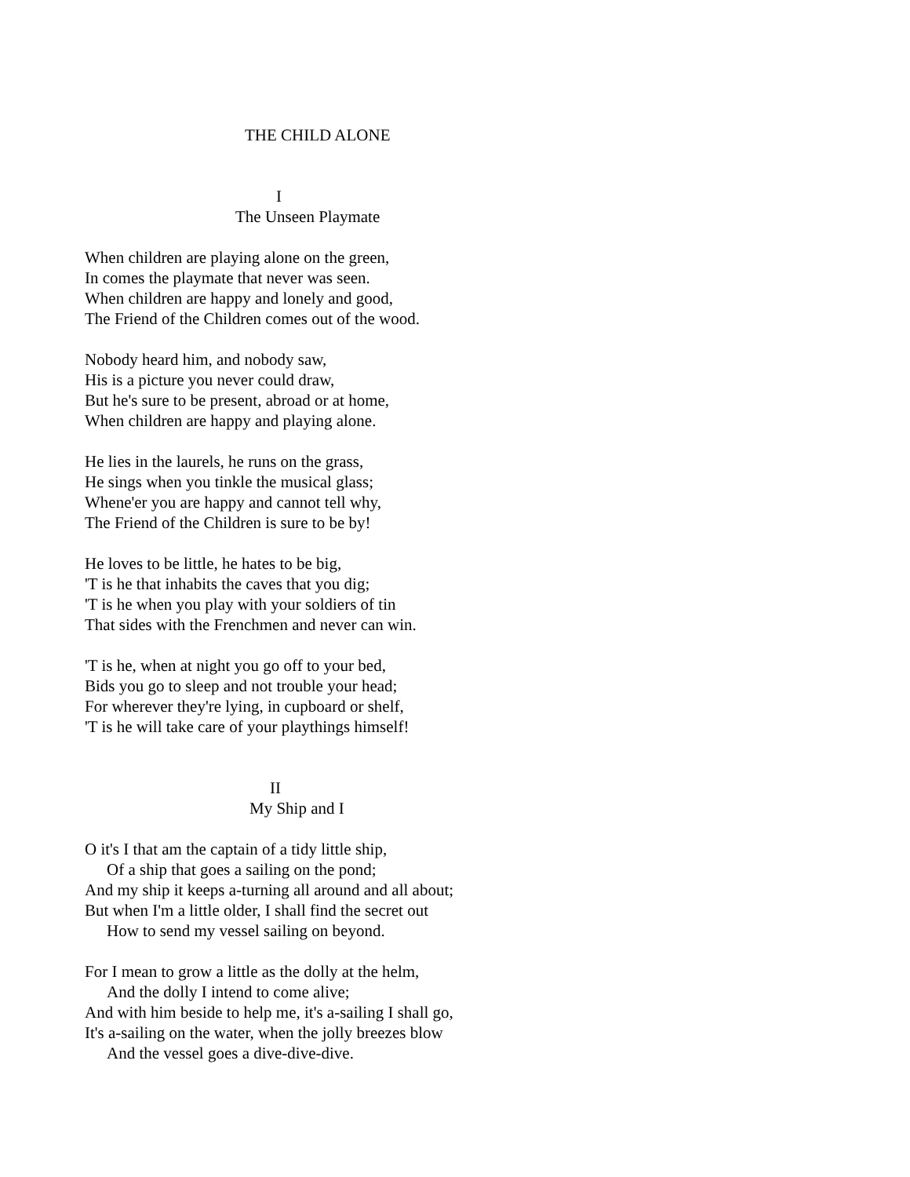THE CHILD ALONE
I
The Unseen Playmate
When children are playing alone on the green,
In comes the playmate that never was seen.
When children are happy and lonely and good,
The Friend of the Children comes out of the wood.
Nobody heard him, and nobody saw,
His is a picture you never could draw,
But he's sure to be present, abroad or at home,
When children are happy and playing alone.
He lies in the laurels, he runs on the grass,
He sings when you tinkle the musical glass;
Whene'er you are happy and cannot tell why,
The Friend of the Children is sure to be by!
He loves to be little, he hates to be big,
'T is he that inhabits the caves that you dig;
'T is he when you play with your soldiers of tin
That sides with the Frenchmen and never can win.
'T is he, when at night you go off to your bed,
Bids you go to sleep and not trouble your head;
For wherever they're lying, in cupboard or shelf,
'T is he will take care of your playthings himself!
II
My Ship and I
O it's I that am the captain of a tidy little ship,
Of a ship that goes a sailing on the pond;
And my ship it keeps a-turning all around and all about;
But when I'm a little older, I shall find the secret out
How to send my vessel sailing on beyond.
For I mean to grow a little as the dolly at the helm,
And the dolly I intend to come alive;
And with him beside to help me, it's a-sailing I shall go,
It's a-sailing on the water, when the jolly breezes blow
And the vessel goes a dive-dive-dive.